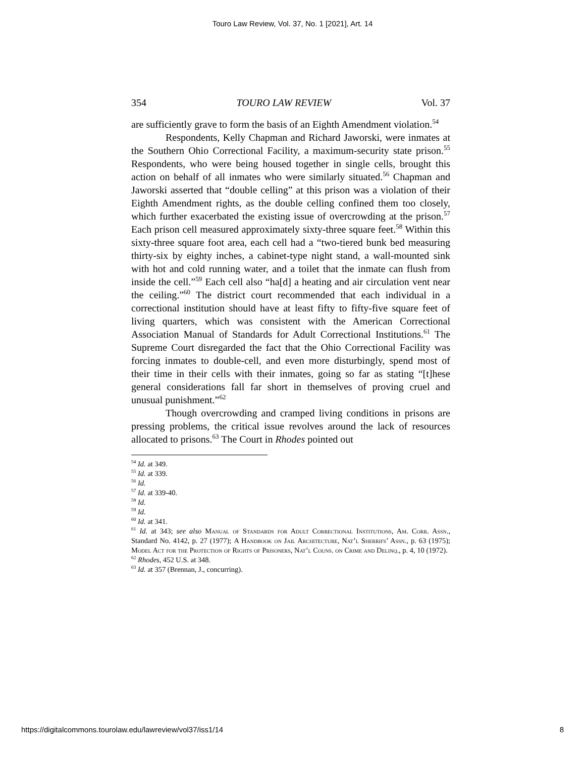Touro Law Review, Vol. 37, No. 1 [2021], Art. 14
354 TOURO LAW REVIEW Vol. 37
are sufficiently grave to form the basis of an Eighth Amendment violation.<sup>54</sup>
Respondents, Kelly Chapman and Richard Jaworski, were inmates at the Southern Ohio Correctional Facility, a maximum-security state prison.<sup>55</sup> Respondents, who were being housed together in single cells, brought this action on behalf of all inmates who were similarly situated.<sup>56</sup> Chapman and Jaworski asserted that “double celling” at this prison was a violation of their Eighth Amendment rights, as the double celling confined them too closely, which further exacerbated the existing issue of overcrowding at the prison.<sup>57</sup> Each prison cell measured approximately sixty-three square feet.<sup>58</sup> Within this sixty-three square foot area, each cell had a “two-tiered bunk bed measuring thirty-six by eighty inches, a cabinet-type night stand, a wall-mounted sink with hot and cold running water, and a toilet that the inmate can flush from inside the cell.”<sup>59</sup> Each cell also “ha[d] a heating and air circulation vent near the ceiling.”<sup>60</sup> The district court recommended that each individual in a correctional institution should have at least fifty to fifty-five square feet of living quarters, which was consistent with the American Correctional Association Manual of Standards for Adult Correctional Institutions.<sup>61</sup> The Supreme Court disregarded the fact that the Ohio Correctional Facility was forcing inmates to double-cell, and even more disturbingly, spend most of their time in their cells with their inmates, going so far as stating “[t]hese general considerations fall far short in themselves of proving cruel and unusual punishment.”<sup>62</sup>
Though overcrowding and cramped living conditions in prisons are pressing problems, the critical issue revolves around the lack of resources allocated to prisons.<sup>63</sup> The Court in Rhodes pointed out
<sup>54</sup> Id. at 349.
<sup>55</sup> Id. at 339.
<sup>56</sup> Id.
<sup>57</sup> Id. at 339-40.
<sup>58</sup> Id.
<sup>59</sup> Id.
<sup>60</sup> Id. at 341.
<sup>61</sup> Id. at 343; see also Manual of Standards for Adult Correctional Institutions, Am. Corr. Assn., Standard No. 4142, p. 27 (1977); A Handbook on Jail Architecture, Nat’l Sherrifs’ Assn., p. 63 (1975); Model Act for the Protection of Rights of Prisoners, Nat’l Couns. on Crime and Delinq., p. 4, 10 (1972).
<sup>62</sup> Rhodes, 452 U.S. at 348.
<sup>63</sup> Id. at 357 (Brennan, J., concurring).
https://digitalcommons.tourolaw.edu/lawreview/vol37/iss1/14 8